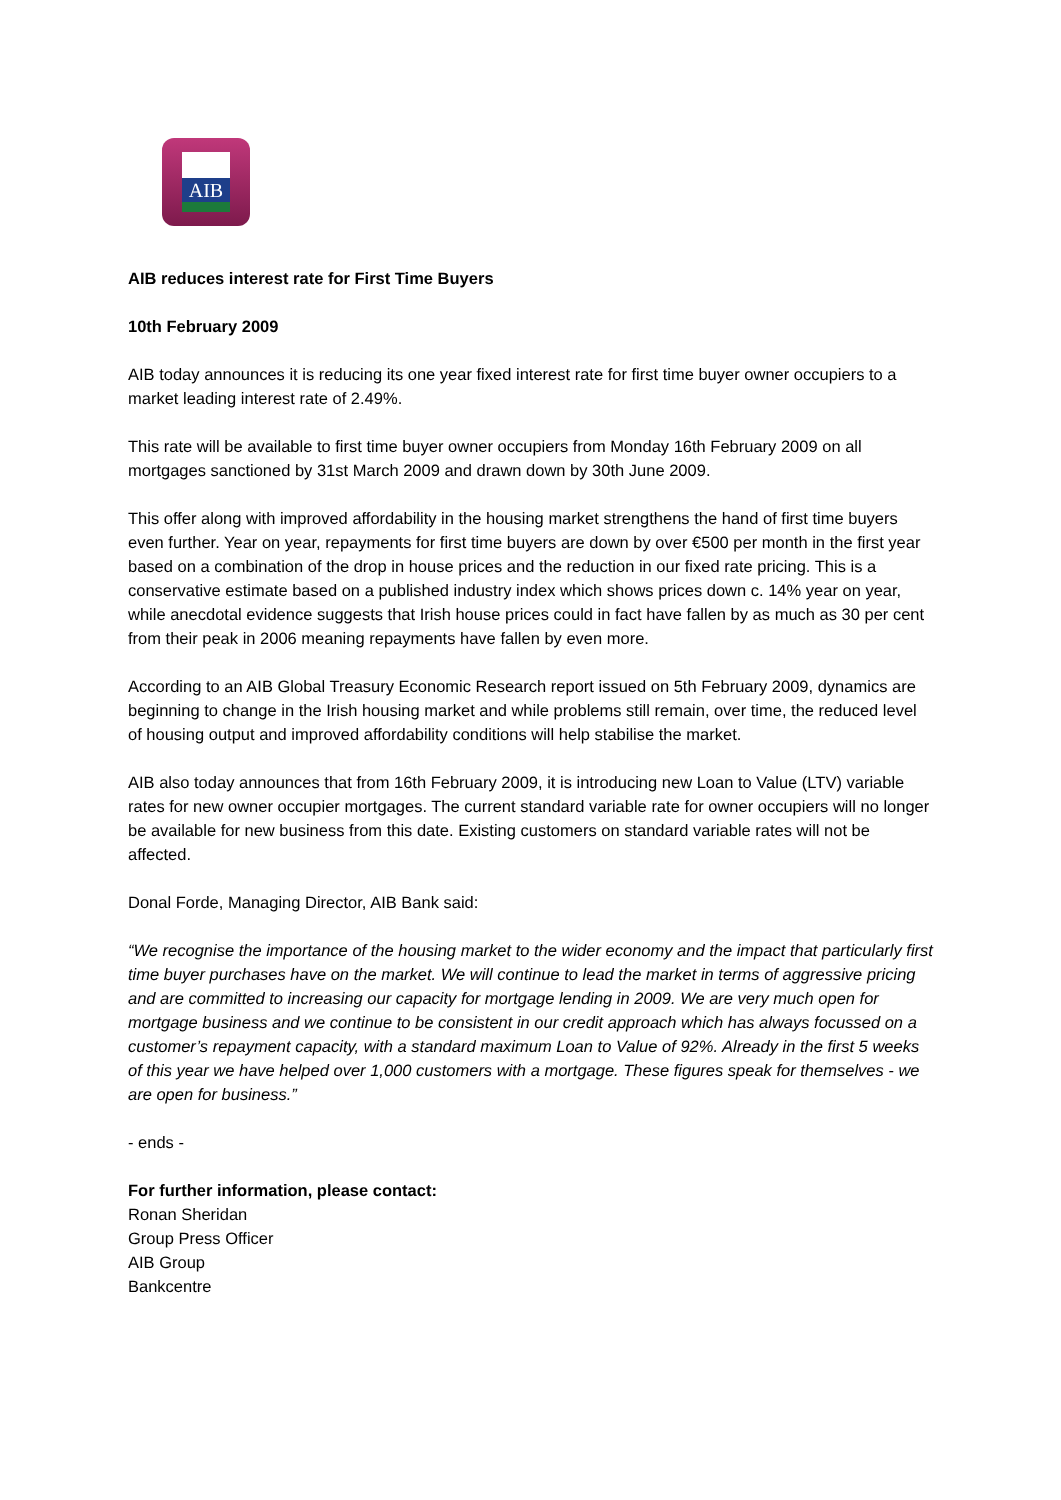AIB
AIB reduces interest rate for First Time Buyers
10th February 2009
AIB today announces it is reducing its one year fixed interest rate for first time buyer owner occupiers to a market leading interest rate of 2.49%.
This rate will be available to first time buyer owner occupiers from Monday 16th February 2009 on all mortgages sanctioned by 31st March 2009 and drawn down by 30th June 2009.
This offer along with improved affordability in the housing market strengthens the hand of first time buyers even further. Year on year, repayments for first time buyers are down by over €500 per month in the first year based on a combination of the drop in house prices and the reduction in our fixed rate pricing. This is a conservative estimate based on a published industry index which shows prices down c. 14% year on year, while anecdotal evidence suggests that Irish house prices could in fact have fallen by as much as 30 per cent from their peak in 2006 meaning repayments have fallen by even more.
According to an AIB Global Treasury Economic Research report issued on 5th February 2009, dynamics are beginning to change in the Irish housing market and while problems still remain, over time, the reduced level of housing output and improved affordability conditions will help stabilise the market.
AIB also today announces that from 16th February 2009, it is introducing new Loan to Value (LTV) variable rates for new owner occupier mortgages. The current standard variable rate for owner occupiers will no longer be available for new business from this date. Existing customers on standard variable rates will not be affected.
Donal Forde, Managing Director, AIB Bank said:
“We recognise the importance of the housing market to the wider economy and the impact that particularly first time buyer purchases have on the market. We will continue to lead the market in terms of aggressive pricing and are committed to increasing our capacity for mortgage lending in 2009. We are very much open for mortgage business and we continue to be consistent in our credit approach which has always focussed on a customer’s repayment capacity, with a standard maximum Loan to Value of 92%. Already in the first 5 weeks of this year we have helped over 1,000 customers with a mortgage. These figures speak for themselves - we are open for business.”
- ends -
For further information, please contact:
Ronan Sheridan
Group Press Officer
AIB Group
Bankcentre